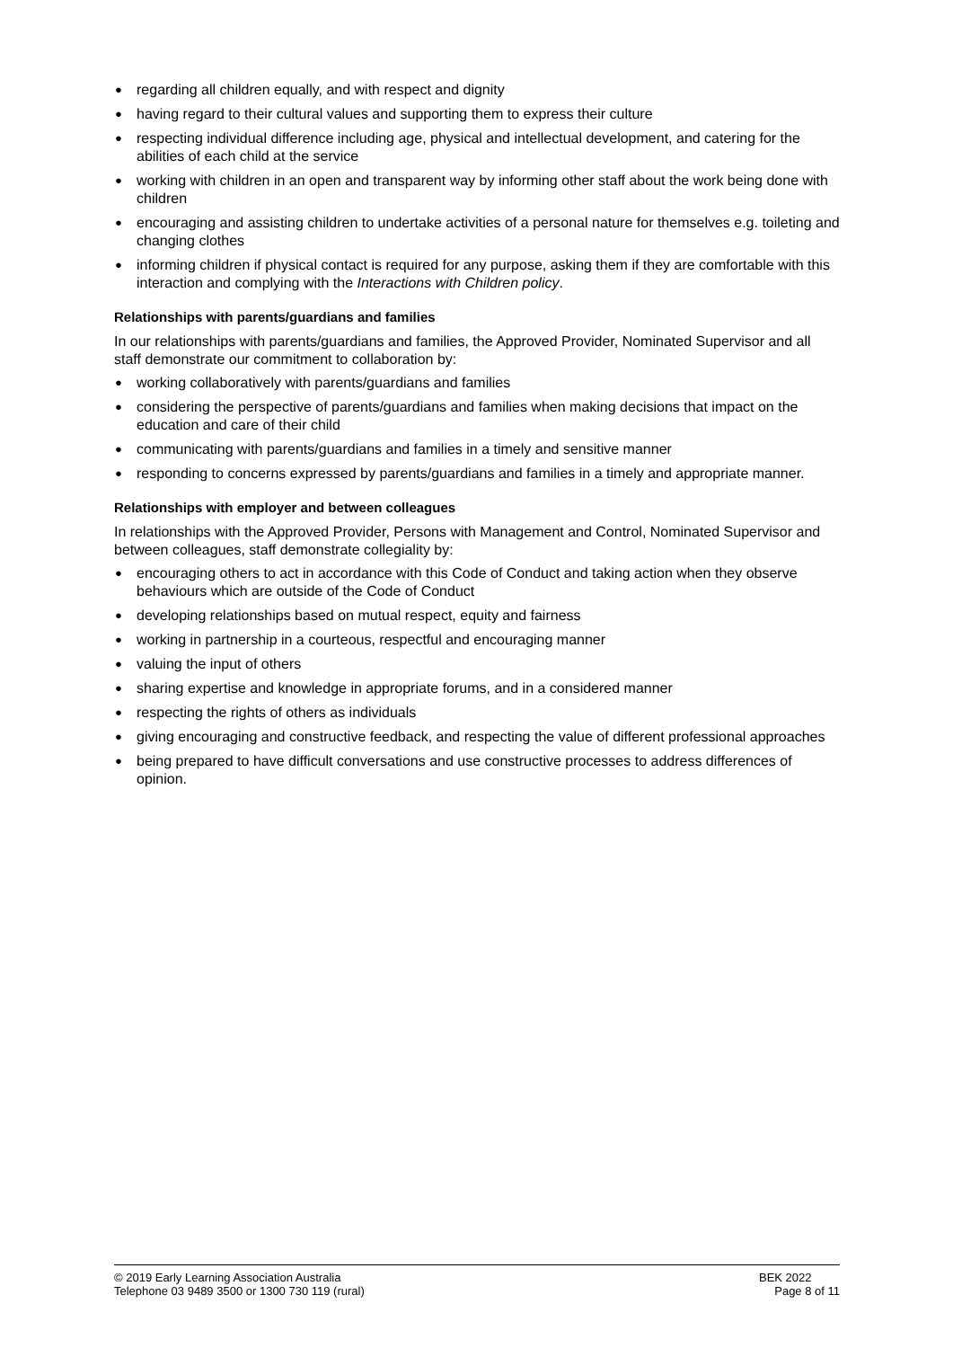● regarding all children equally, and with respect and dignity
● having regard to their cultural values and supporting them to express their culture
● respecting individual difference including age, physical and intellectual development, and catering for the abilities of each child at the service
● working with children in an open and transparent way by informing other staff about the work being done with children
● encouraging and assisting children to undertake activities of a personal nature for themselves e.g. toileting and changing clothes
● informing children if physical contact is required for any purpose, asking them if they are comfortable with this interaction and complying with the Interactions with Children policy.
Relationships with parents/guardians and families
In our relationships with parents/guardians and families, the Approved Provider, Nominated Supervisor and all staff demonstrate our commitment to collaboration by:
● working collaboratively with parents/guardians and families
● considering the perspective of parents/guardians and families when making decisions that impact on the education and care of their child
● communicating with parents/guardians and families in a timely and sensitive manner
● responding to concerns expressed by parents/guardians and families in a timely and appropriate manner.
Relationships with employer and between colleagues
In relationships with the Approved Provider, Persons with Management and Control, Nominated Supervisor and between colleagues, staff demonstrate collegiality by:
● encouraging others to act in accordance with this Code of Conduct and taking action when they observe behaviours which are outside of the Code of Conduct
● developing relationships based on mutual respect, equity and fairness
● working in partnership in a courteous, respectful and encouraging manner
● valuing the input of others
● sharing expertise and knowledge in appropriate forums, and in a considered manner
● respecting the rights of others as individuals
● giving encouraging and constructive feedback, and respecting the value of different professional approaches
● being prepared to have difficult conversations and use constructive processes to address differences of opinion.
© 2019 Early Learning Association Australia
Telephone 03 9489 3500 or 1300 730 119 (rural)
BEK 2022
Page 8 of 11